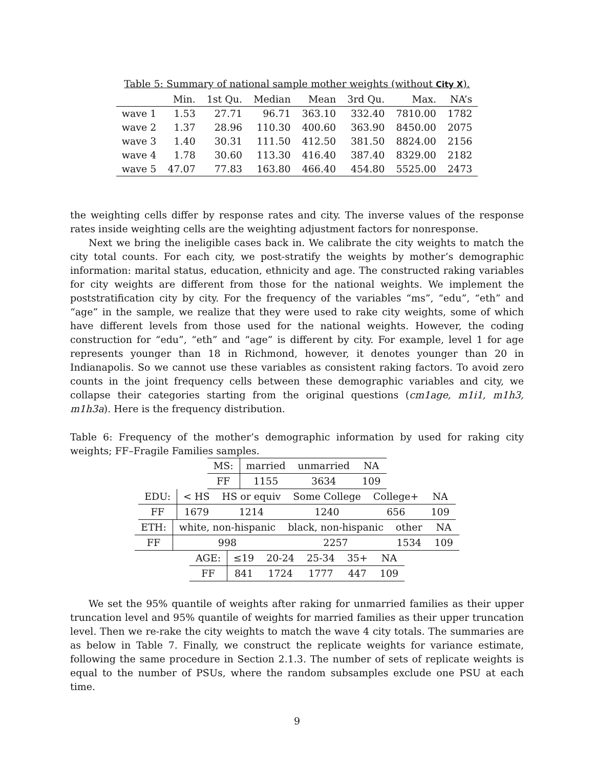Table 5: Summary of national sample mother weights (without City X).
| | Min. | 1st Qu. | Median | Mean | 3rd Qu. | Max. | NA’s |
| --- | --- | --- | --- | --- | --- | --- | --- |
| wave 1 | 1.53 | 27.71 | 96.71 | 363.10 | 332.40 | 7810.00 | 1782 |
| wave 2 | 1.37 | 28.96 | 110.30 | 400.60 | 363.90 | 8450.00 | 2075 |
| wave 3 | 1.40 | 30.31 | 111.50 | 412.50 | 381.50 | 8824.00 | 2156 |
| wave 4 | 1.78 | 30.60 | 113.30 | 416.40 | 387.40 | 8329.00 | 2182 |
| wave 5 | 47.07 | 77.83 | 163.80 | 466.40 | 454.80 | 5525.00 | 2473 |
the weighting cells differ by response rates and city. The inverse values of the response rates inside weighting cells are the weighting adjustment factors for nonresponse.
Next we bring the ineligible cases back in. We calibrate the city weights to match the city total counts. For each city, we post-stratify the weights by mother’s demographic information: marital status, education, ethnicity and age. The constructed raking variables for city weights are different from those for the national weights. We implement the poststratification city by city. For the frequency of the variables “ms”, “edu”, “eth” and “age” in the sample, we realize that they were used to rake city weights, some of which have different levels from those used for the national weights. However, the coding construction for “edu”, “eth” and “age” is different by city. For example, level 1 for age represents younger than 18 in Richmond, however, it denotes younger than 20 in Indianapolis. So we cannot use these variables as consistent raking factors. To avoid zero counts in the joint frequency cells between these demographic variables and city, we collapse their categories starting from the original questions (cm1age, m1i1, m1h3, m1h3a). Here is the frequency distribution.
Table 6: Frequency of the mother’s demographic information by used for raking city weights; FF–Fragile Families samples.
| MS: | married | unmarried | NA |
| FF | 1155 | 3634 | 109 |
| EDU: | < HS | HS or equiv | Some College | College+ | NA |
| FF | 1679 | 1214 | 1240 | 656 | 109 |
| ETH: | white, non-hispanic | black, non-hispanic | other | NA |
| FF | 998 | 2257 | 1534 | 109 |
| AGE: | ≤19 | 20-24 | 25-34 | 35+ | NA |
| FF | 841 | 1724 | 1777 | 447 | 109 |
We set the 95% quantile of weights after raking for unmarried families as their upper truncation level and 95% quantile of weights for married families as their upper truncation level. Then we re-rake the city weights to match the wave 4 city totals. The summaries are as below in Table 7. Finally, we construct the replicate weights for variance estimate, following the same procedure in Section 2.1.3. The number of sets of replicate weights is equal to the number of PSUs, where the random subsamples exclude one PSU at each time.
9